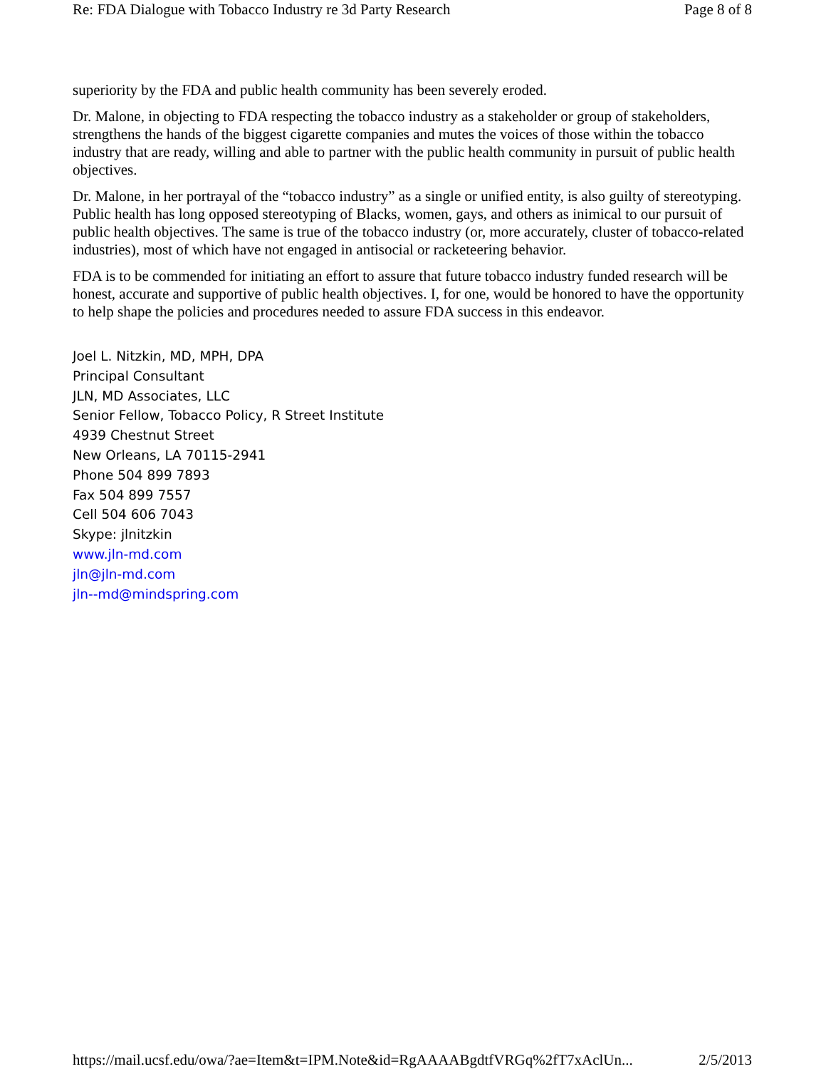Re: FDA Dialogue with Tobacco Industry re 3d Party Research Page 8 of 8
superiority by the FDA and public health community has been severely eroded.
Dr. Malone, in objecting to FDA respecting the tobacco industry as a stakeholder or group of stakeholders, strengthens the hands of the biggest cigarette companies and mutes the voices of those within the tobacco industry that are ready, willing and able to partner with the public health community in pursuit of public health objectives.
Dr. Malone, in her portrayal of the “tobacco industry” as a single or unified entity, is also guilty of stereotyping. Public health has long opposed stereotyping of Blacks, women, gays, and others as inimical to our pursuit of public health objectives. The same is true of the tobacco industry (or, more accurately, cluster of tobacco-related industries), most of which have not engaged in antisocial or racketeering behavior.
FDA is to be commended for initiating an effort to assure that future tobacco industry funded research will be honest, accurate and supportive of public health objectives. I, for one, would be honored to have the opportunity to help shape the policies and procedures needed to assure FDA success in this endeavor.
Joel L. Nitzkin, MD, MPH, DPA
Principal Consultant
JLN, MD Associates, LLC
Senior Fellow, Tobacco Policy, R Street Institute
4939 Chestnut Street
New Orleans, LA 70115-2941
Phone 504 899 7893
Fax 504 899 7557
Cell 504 606 7043
Skype: jlnitzkin
www.jln-md.com
jln@jln-md.com
jln--md@mindspring.com
https://mail.ucsf.edu/owa/?ae=Item&t=IPM.Note&id=RgAAAABgdtfVRGq%2fT7xAclUn... 2/5/2013